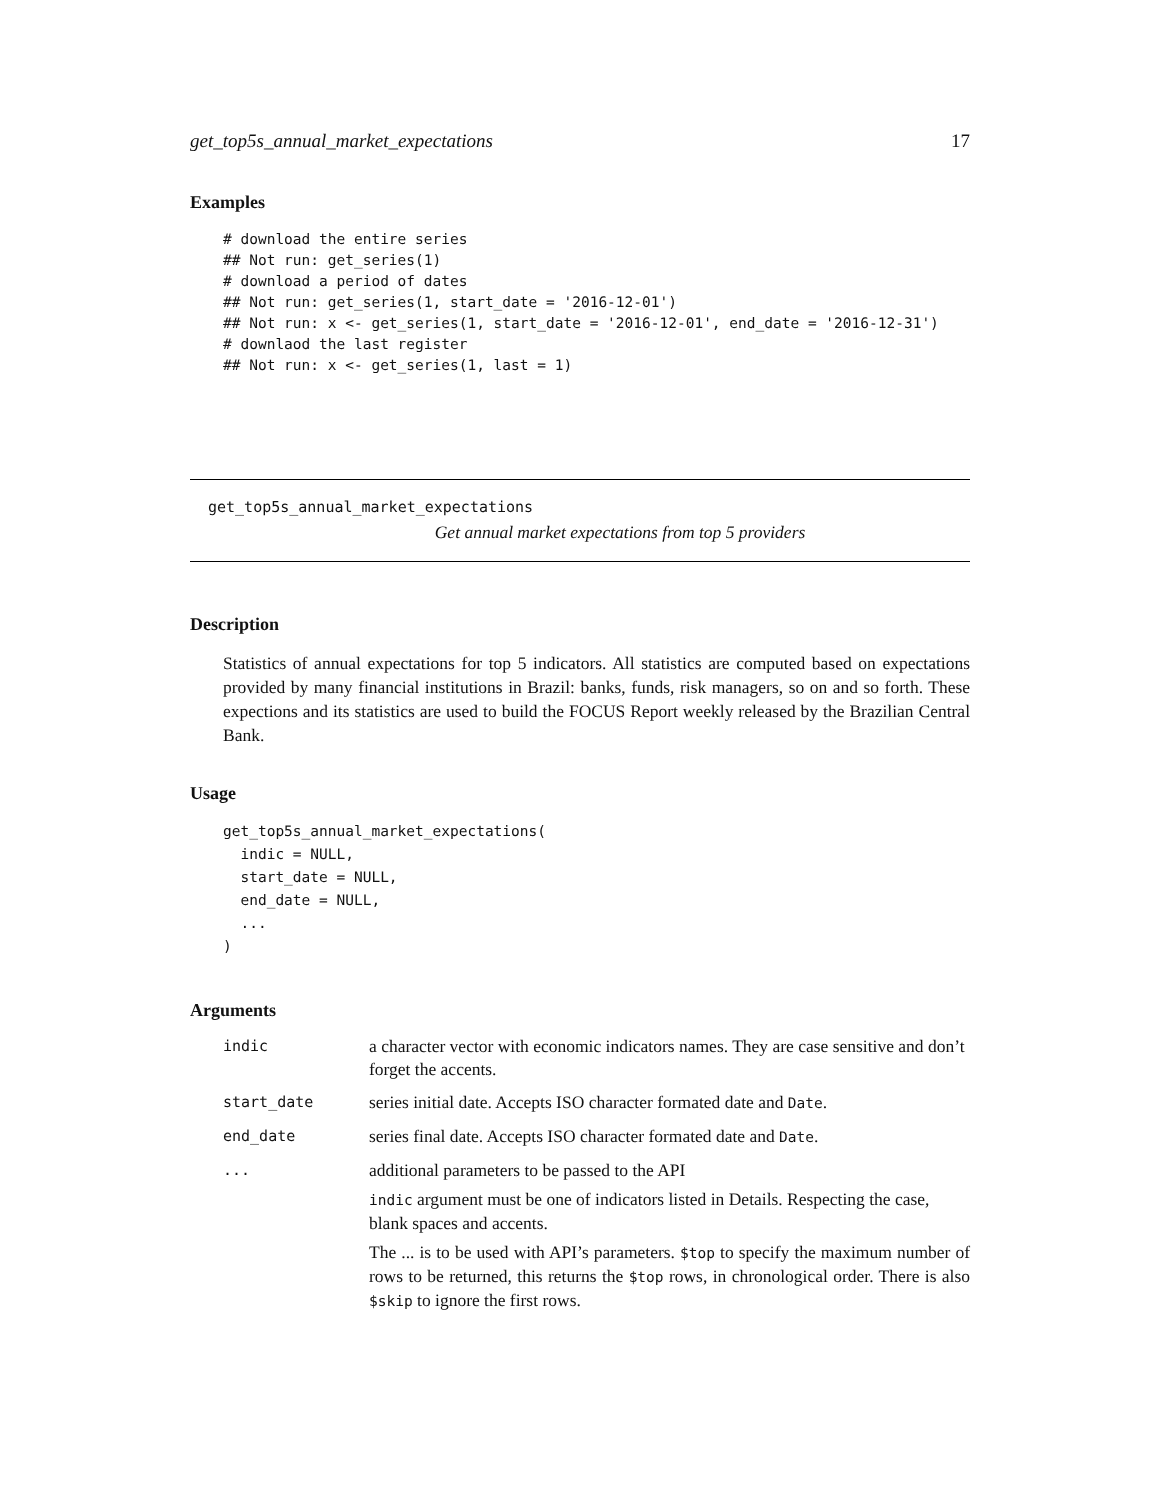get_top5s_annual_market_expectations 17
Examples
# download the entire series
## Not run: get_series(1)
# download a period of dates
## Not run: get_series(1, start_date = '2016-12-01')
## Not run: x <- get_series(1, start_date = '2016-12-01', end_date = '2016-12-31')
# downlaod the last register
## Not run: x <- get_series(1, last = 1)
get_top5s_annual_market_expectations
Get annual market expectations from top 5 providers
Description
Statistics of annual expectations for top 5 indicators. All statistics are computed based on expectations provided by many financial institutions in Brazil: banks, funds, risk managers, so on and so forth. These expections and its statistics are used to build the FOCUS Report weekly released by the Brazilian Central Bank.
Usage
get_top5s_annual_market_expectations(
  indic = NULL,
  start_date = NULL,
  end_date = NULL,
  ...
)
Arguments
| indic | a character vector with economic indicators names. They are case sensitive and don’t forget the accents. |
| start_date | series initial date. Accepts ISO character formated date and Date . |
| end_date | series final date. Accepts ISO character formated date and Date . |
| ... | additional parameters to be passed to the API indic argument must be one of indicators listed in Details. Respecting the case, blank spaces and accents. The ... is to be used with API’s parameters. $top to specify the maximum number of rows to be returned, this returns the $top rows, in chronological order. There is also $skip to ignore the first rows. |